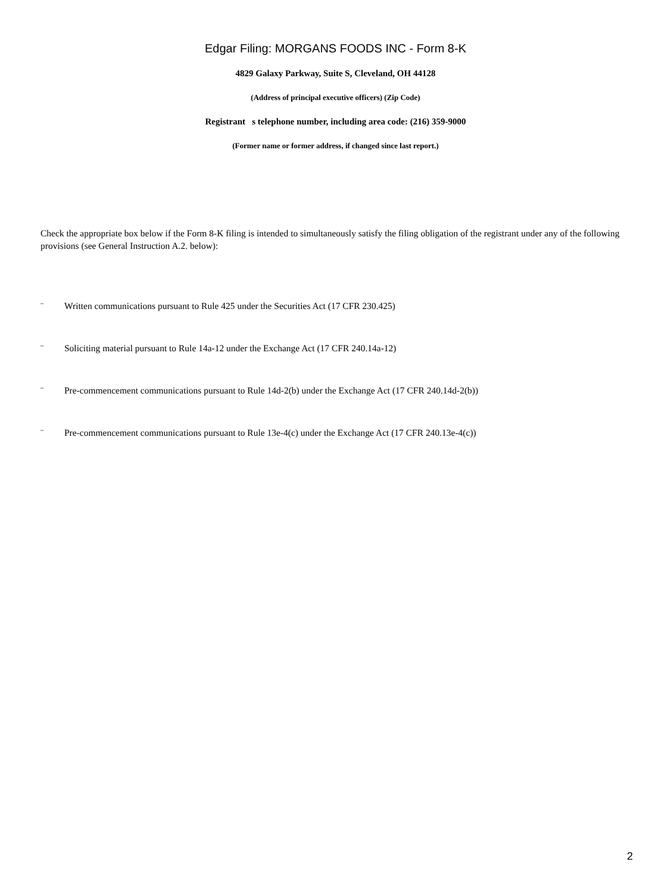Edgar Filing: MORGANS FOODS INC - Form 8-K
4829 Galaxy Parkway, Suite S, Cleveland, OH 44128
(Address of principal executive officers) (Zip Code)
Registrant s telephone number, including area code: (216) 359-9000
(Former name or former address, if changed since last report.)
Check the appropriate box below if the Form 8-K filing is intended to simultaneously satisfy the filing obligation of the registrant under any of the following provisions (see General Instruction A.2. below):
¨ Written communications pursuant to Rule 425 under the Securities Act (17 CFR 230.425)
¨ Soliciting material pursuant to Rule 14a-12 under the Exchange Act (17 CFR 240.14a-12)
¨ Pre-commencement communications pursuant to Rule 14d-2(b) under the Exchange Act (17 CFR 240.14d-2(b))
¨ Pre-commencement communications pursuant to Rule 13e-4(c) under the Exchange Act (17 CFR 240.13e-4(c))
2